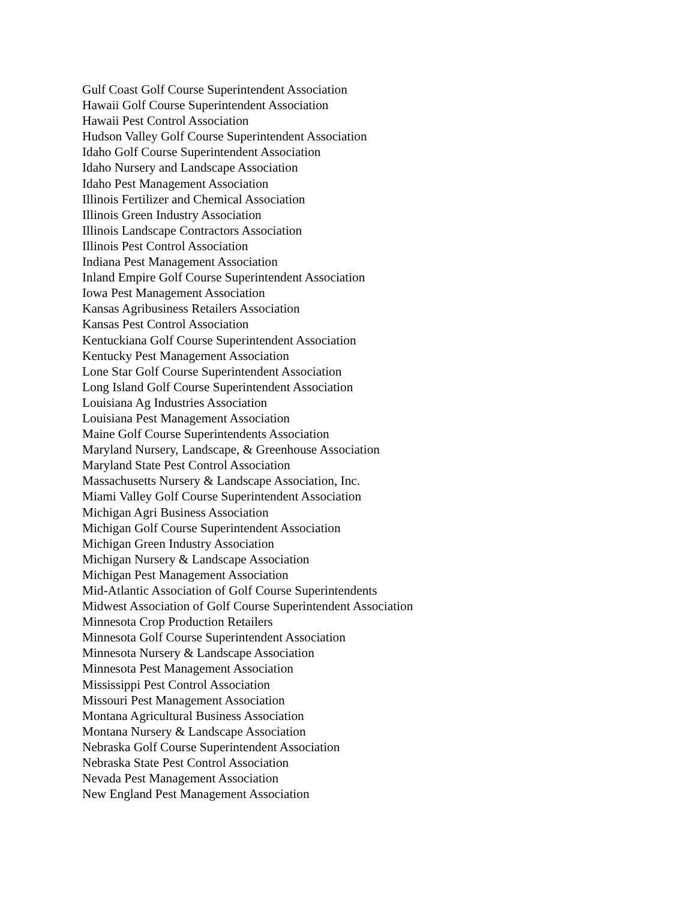Gulf Coast Golf Course Superintendent Association
Hawaii Golf Course Superintendent Association
Hawaii Pest Control Association
Hudson Valley Golf Course Superintendent Association
Idaho Golf Course Superintendent Association
Idaho Nursery and Landscape Association
Idaho Pest Management Association
Illinois Fertilizer and Chemical Association
Illinois Green Industry Association
Illinois Landscape Contractors Association
Illinois Pest Control Association
Indiana Pest Management Association
Inland Empire Golf Course Superintendent Association
Iowa Pest Management Association
Kansas Agribusiness Retailers Association
Kansas Pest Control Association
Kentuckiana Golf Course Superintendent Association
Kentucky Pest Management Association
Lone Star Golf Course Superintendent Association
Long Island Golf Course Superintendent Association
Louisiana Ag Industries Association
Louisiana Pest Management Association
Maine Golf Course Superintendents Association
Maryland Nursery, Landscape, & Greenhouse Association
Maryland State Pest Control Association
Massachusetts Nursery & Landscape Association, Inc.
Miami Valley Golf Course Superintendent Association
Michigan Agri Business Association
Michigan Golf Course Superintendent Association
Michigan Green Industry Association
Michigan Nursery & Landscape Association
Michigan Pest Management Association
Mid-Atlantic Association of Golf Course Superintendents
Midwest Association of Golf Course Superintendent Association
Minnesota Crop Production Retailers
Minnesota Golf Course Superintendent Association
Minnesota Nursery & Landscape Association
Minnesota Pest Management Association
Mississippi Pest Control Association
Missouri Pest Management Association
Montana Agricultural Business Association
Montana Nursery & Landscape Association
Nebraska Golf Course Superintendent Association
Nebraska State Pest Control Association
Nevada Pest Management Association
New England Pest Management Association